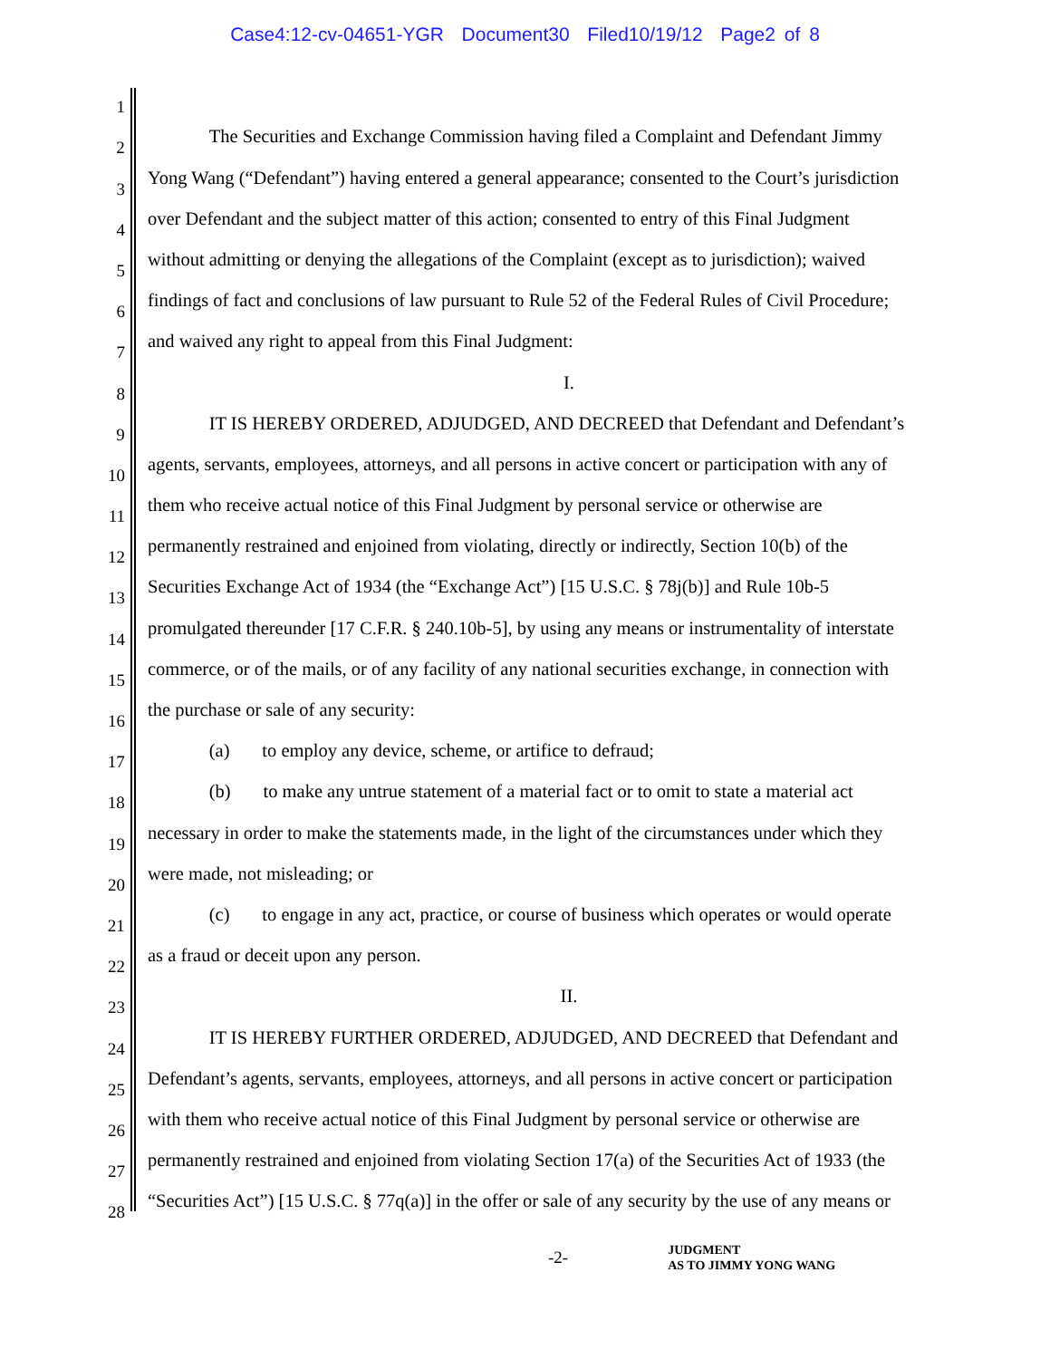Case4:12-cv-04651-YGR Document30 Filed10/19/12 Page2 of 8
1
2
The Securities and Exchange Commission having filed a Complaint and Defendant Jimmy
3
Yong Wang (“Defendant”) having entered a general appearance; consented to the Court’s jurisdiction
4
over Defendant and the subject matter of this action; consented to entry of this Final Judgment
5
without admitting or denying the allegations of the Complaint (except as to jurisdiction); waived
6
findings of fact and conclusions of law pursuant to Rule 52 of the Federal Rules of Civil Procedure;
7
and waived any right to appeal from this Final Judgment:
8
I.
9
IT IS HEREBY ORDERED, ADJUDGED, AND DECREED that Defendant and Defendant’s
10
agents, servants, employees, attorneys, and all persons in active concert or participation with any of
11
them who receive actual notice of this Final Judgment by personal service or otherwise are
12
permanently restrained and enjoined from violating, directly or indirectly, Section 10(b) of the
13
Securities Exchange Act of 1934 (the “Exchange Act”) [15 U.S.C. § 78j(b)] and Rule 10b-5
14
promulgated thereunder [17 C.F.R. § 240.10b-5], by using any means or instrumentality of interstate
15
commerce, or of the mails, or of any facility of any national securities exchange, in connection with
16
the purchase or sale of any security:
17
(a) to employ any device, scheme, or artifice to defraud;
18
(b) to make any untrue statement of a material fact or to omit to state a material act
19
necessary in order to make the statements made, in the light of the circumstances under which they
20
were made, not misleading; or
21
(c) to engage in any act, practice, or course of business which operates or would operate
22
as a fraud or deceit upon any person.
23
II.
24
IT IS HEREBY FURTHER ORDERED, ADJUDGED, AND DECREED that Defendant and
25
Defendant’s agents, servants, employees, attorneys, and all persons in active concert or participation
26
with them who receive actual notice of this Final Judgment by personal service or otherwise are
27
permanently restrained and enjoined from violating Section 17(a) of the Securities Act of 1933 (the
28
“Securities Act”) [15 U.S.C. § 77q(a)] in the offer or sale of any security by the use of any means or
-2-
JUDGMENT
AS TO JIMMY YONG WANG